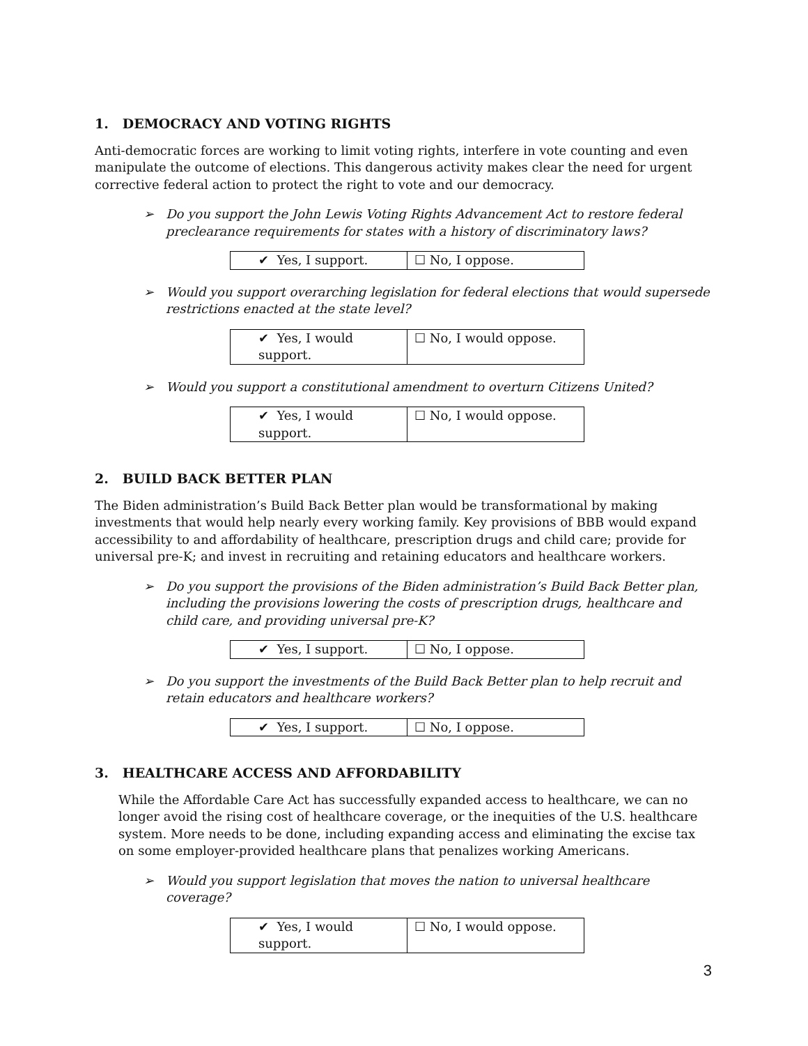1. DEMOCRACY AND VOTING RIGHTS
Anti-democratic forces are working to limit voting rights, interfere in vote counting and even manipulate the outcome of elections. This dangerous activity makes clear the need for urgent corrective federal action to protect the right to vote and our democracy.
➢ Do you support the John Lewis Voting Rights Advancement Act to restore federal preclearance requirements for states with a history of discriminatory laws?
| ✔ Yes, I support. | ☐ No, I oppose. |
➢ Would you support overarching legislation for federal elections that would supersede restrictions enacted at the state level?
| ✔ Yes, I would support. | ☐ No, I would oppose. |
➢ Would you support a constitutional amendment to overturn Citizens United?
| ✔ Yes, I would support. | ☐ No, I would oppose. |
2. BUILD BACK BETTER PLAN
The Biden administration’s Build Back Better plan would be transformational by making investments that would help nearly every working family. Key provisions of BBB would expand accessibility to and affordability of healthcare, prescription drugs and child care; provide for universal pre-K; and invest in recruiting and retaining educators and healthcare workers.
➢ Do you support the provisions of the Biden administration’s Build Back Better plan, including the provisions lowering the costs of prescription drugs, healthcare and child care, and providing universal pre-K?
| ✔ Yes, I support. | ☐ No, I oppose. |
➢ Do you support the investments of the Build Back Better plan to help recruit and retain educators and healthcare workers?
| ✔ Yes, I support. | ☐ No, I oppose. |
3. HEALTHCARE ACCESS AND AFFORDABILITY
While the Affordable Care Act has successfully expanded access to healthcare, we can no longer avoid the rising cost of healthcare coverage, or the inequities of the U.S. healthcare system. More needs to be done, including expanding access and eliminating the excise tax on some employer-provided healthcare plans that penalizes working Americans.
➢ Would you support legislation that moves the nation to universal healthcare coverage?
| ✔ Yes, I would support. | ☐ No, I would oppose. |
3